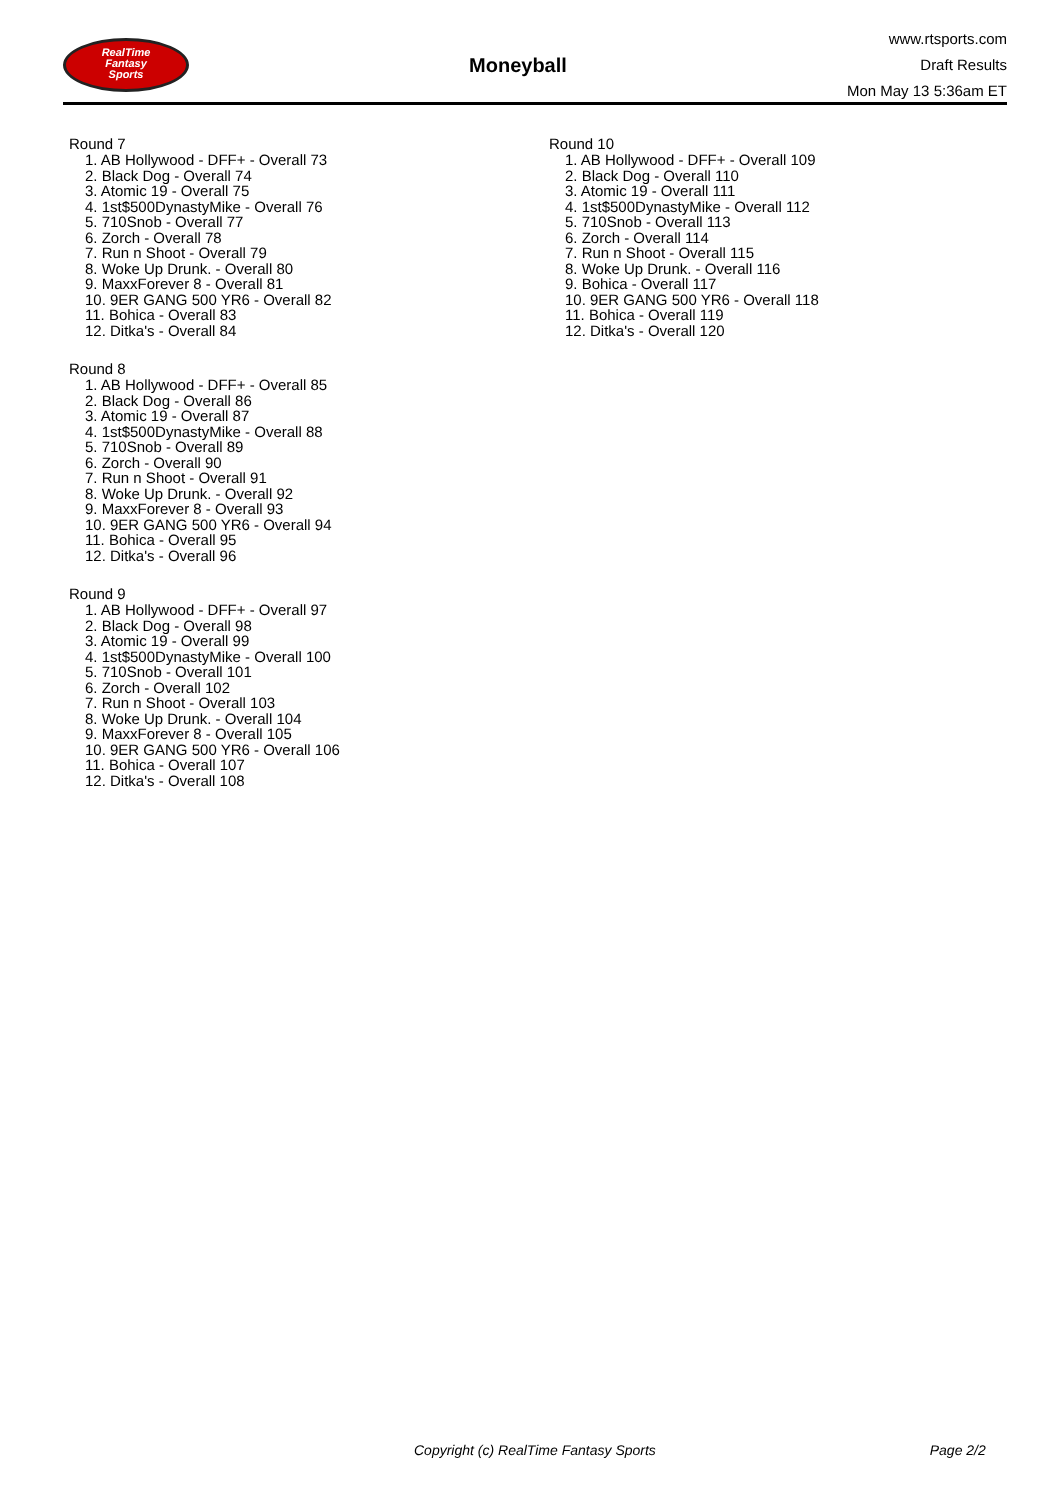RealTime
Fantasy
Sports
Moneyball
www.rtsports.com
Draft Results
Mon May 13 5:36am ET
Round 7
1. AB Hollywood - DFF+ - Overall 73
2. Black Dog - Overall 74
3. Atomic 19 - Overall 75
4. 1st$500DynastyMike - Overall 76
5. 710Snob - Overall 77
6. Zorch - Overall 78
7. Run n Shoot - Overall 79
8. Woke Up Drunk. - Overall 80
9. MaxxForever 8 - Overall 81
10. 9ER GANG 500 YR6 - Overall 82
11. Bohica - Overall 83
12. Ditka's - Overall 84
Round 8
1. AB Hollywood - DFF+ - Overall 85
2. Black Dog - Overall 86
3. Atomic 19 - Overall 87
4. 1st$500DynastyMike - Overall 88
5. 710Snob - Overall 89
6. Zorch - Overall 90
7. Run n Shoot - Overall 91
8. Woke Up Drunk. - Overall 92
9. MaxxForever 8 - Overall 93
10. 9ER GANG 500 YR6 - Overall 94
11. Bohica - Overall 95
12. Ditka's - Overall 96
Round 9
1. AB Hollywood - DFF+ - Overall 97
2. Black Dog - Overall 98
3. Atomic 19 - Overall 99
4. 1st$500DynastyMike - Overall 100
5. 710Snob - Overall 101
6. Zorch - Overall 102
7. Run n Shoot - Overall 103
8. Woke Up Drunk. - Overall 104
9. MaxxForever 8 - Overall 105
10. 9ER GANG 500 YR6 - Overall 106
11. Bohica - Overall 107
12. Ditka's - Overall 108
Round 10
1. AB Hollywood - DFF+ - Overall 109
2. Black Dog - Overall 110
3. Atomic 19 - Overall 111
4. 1st$500DynastyMike - Overall 112
5. 710Snob - Overall 113
6. Zorch - Overall 114
7. Run n Shoot - Overall 115
8. Woke Up Drunk. - Overall 116
9. Bohica - Overall 117
10. 9ER GANG 500 YR6 - Overall 118
11. Bohica - Overall 119
12. Ditka's - Overall 120
Copyright (c) RealTime Fantasy Sports Page 2/2